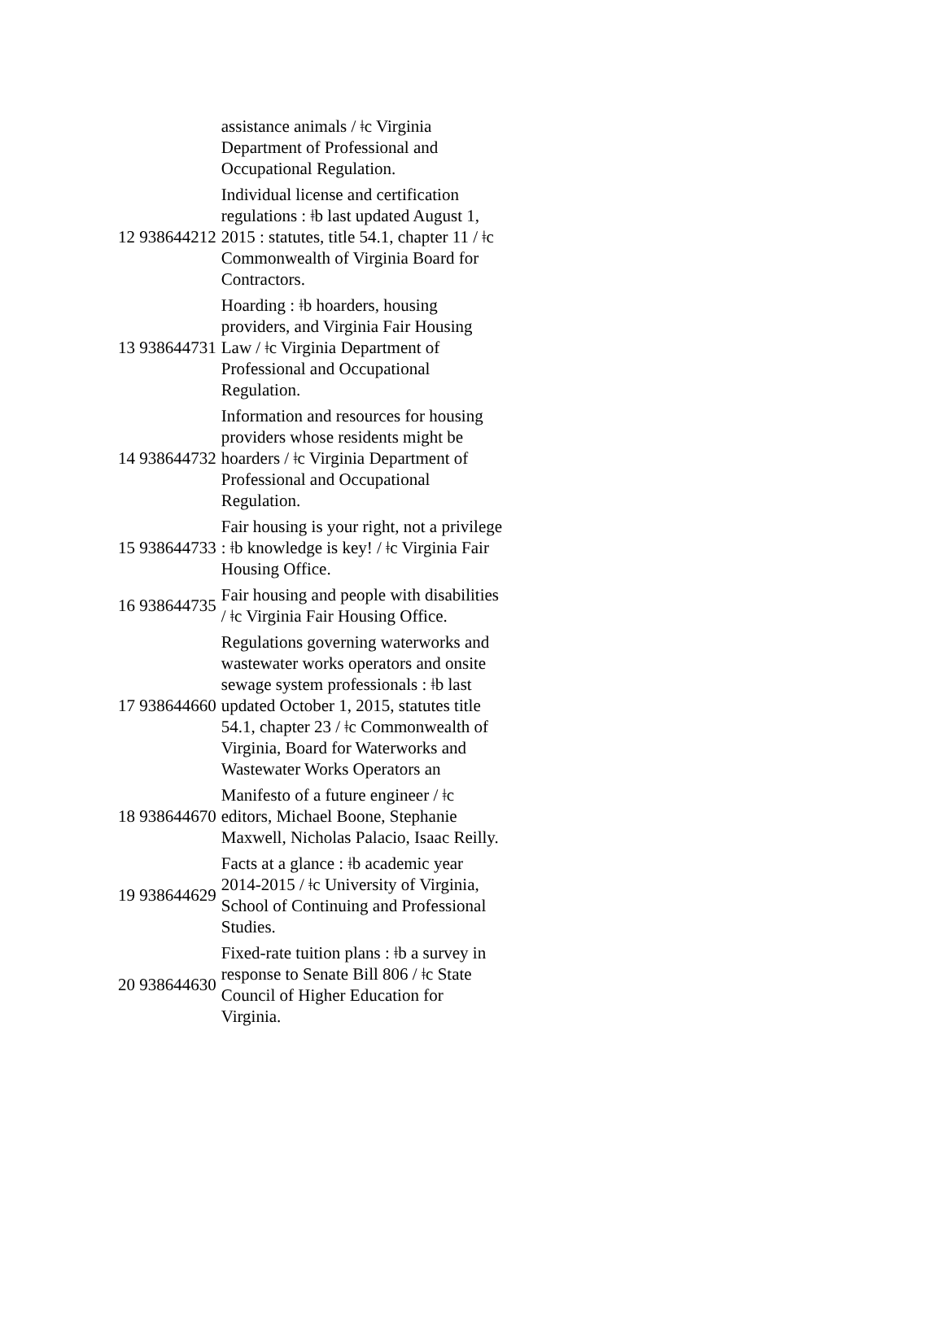| | assistance animals / ǂc Virginia Department of Professional and Occupational Regulation. |
| 12 938644212 | Individual license and certification regulations : ǂb last updated August 1, 2015 : statutes, title 54.1, chapter 11 / ǂc Commonwealth of Virginia Board for Contractors. |
| 13 938644731 | Hoarding : ǂb hoarders, housing providers, and Virginia Fair Housing Law / ǂc Virginia Department of Professional and Occupational Regulation. |
| 14 938644732 | Information and resources for housing providers whose residents might be hoarders / ǂc Virginia Department of Professional and Occupational Regulation. |
| 15 938644733 | Fair housing is your right, not a privilege : ǂb knowledge is key! / ǂc Virginia Fair Housing Office. |
| 16 938644735 | Fair housing and people with disabilities / ǂc Virginia Fair Housing Office. |
| 17 938644660 | Regulations governing waterworks and wastewater works operators and onsite sewage system professionals : ǂb last updated October 1, 2015, statutes title 54.1, chapter 23 / ǂc Commonwealth of Virginia, Board for Waterworks and Wastewater Works Operators an |
| 18 938644670 | Manifesto of a future engineer / ǂc editors, Michael Boone, Stephanie Maxwell, Nicholas Palacio, Isaac Reilly. |
| 19 938644629 | Facts at a glance : ǂb academic year 2014-2015 / ǂc University of Virginia, School of Continuing and Professional Studies. |
| 20 938644630 | Fixed-rate tuition plans : ǂb a survey in response to Senate Bill 806 / ǂc State Council of Higher Education for Virginia. |